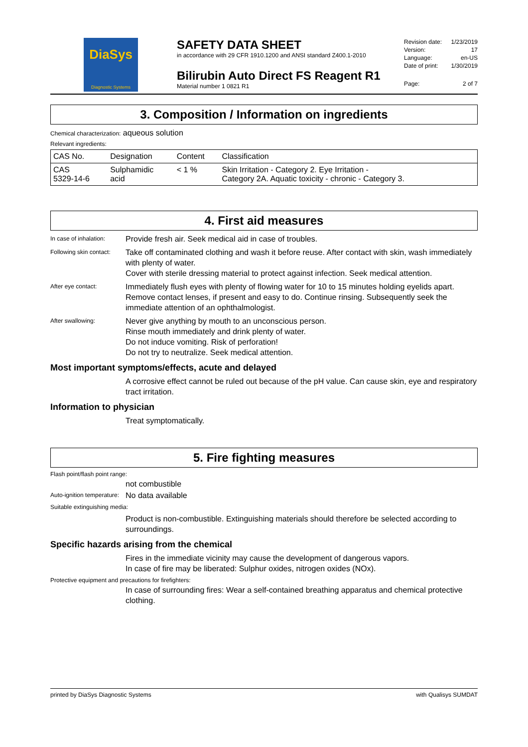DiaSys
Diagnostic Systems
SAFETY DATA SHEET
in accordance with 29 CFR 1910.1200 and ANSI standard Z400.1-2010
Bilirubin Auto Direct FS Reagent R1
Material number 1 0821 R1
Revision date: 1/23/2019
Version: 17
Language: en-US
Date of print: 1/30/2019
Page: 2 of 7
3. Composition / Information on ingredients
Chemical characterization: aqueous solution
Relevant ingredients:
| CAS No. | Designation | Content | Classification |
| --- | --- | --- | --- |
| CAS 5329-14-6 | Sulphamidic acid | < 1 % | Skin Irritation - Category 2. Eye Irritation - Category 2A. Aquatic toxicity - chronic - Category 3. |
4. First aid measures
In case of inhalation:
Provide fresh air. Seek medical aid in case of troubles.
Following skin contact:
Take off contaminated clothing and wash it before reuse. After contact with skin, wash immediately with plenty of water.
Cover with sterile dressing material to protect against infection. Seek medical attention.
After eye contact:
Immediately flush eyes with plenty of flowing water for 10 to 15 minutes holding eyelids apart. Remove contact lenses, if present and easy to do. Continue rinsing. Subsequently seek the immediate attention of an ophthalmologist.
After swallowing:
Never give anything by mouth to an unconscious person.
Rinse mouth immediately and drink plenty of water.
Do not induce vomiting. Risk of perforation!
Do not try to neutralize. Seek medical attention.
Most important symptoms/effects, acute and delayed
A corrosive effect cannot be ruled out because of the pH value. Can cause skin, eye and respiratory tract irritation.
Information to physician
Treat symptomatically.
5. Fire fighting measures
Flash point/flash point range:
not combustible
Auto-ignition temperature:
No data available
Suitable extinguishing media:
Product is non-combustible. Extinguishing materials should therefore be selected according to surroundings.
Specific hazards arising from the chemical
Fires in the immediate vicinity may cause the development of dangerous vapors.
In case of fire may be liberated: Sulphur oxides, nitrogen oxides (NOx).
Protective equipment and precautions for firefighters:
In case of surrounding fires: Wear a self-contained breathing apparatus and chemical protective clothing.
printed by DiaSys Diagnostic Systems with Qualisys SUMDAT